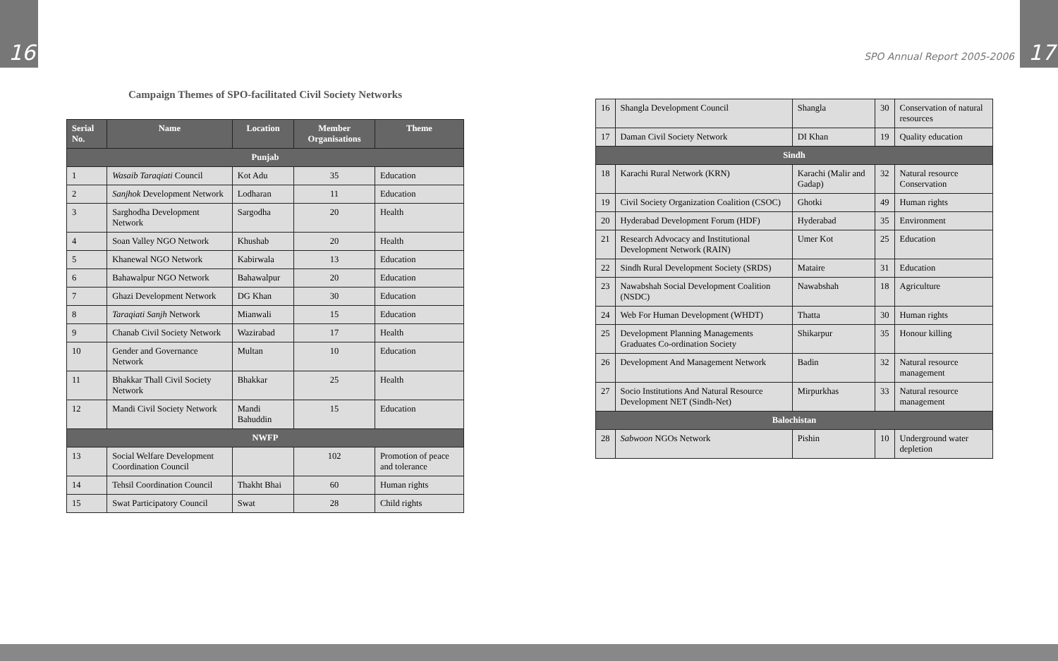16 17
Campaign Themes of SPO-facilitated Civil Society Networks
| Serial No. | Name | Location | Member Organisations | Theme |
| --- | --- | --- | --- | --- |
| Punjab | | | | |
| 1 | Wasaib Taraqiati Council | Kot Adu | 35 | Education |
| 2 | Sanjhok Development Network | Lodharan | 11 | Education |
| 3 | Sarghodha Development Network | Sargodha | 20 | Health |
| 4 | Soan Valley NGO Network | Khushab | 20 | Health |
| 5 | Khanewal NGO Network | Kabirwala | 13 | Education |
| 6 | Bahawalpur NGO Network | Bahawalpur | 20 | Education |
| 7 | Ghazi Development Network | DG Khan | 30 | Education |
| 8 | Taraqiati Sanjh Network | Mianwali | 15 | Education |
| 9 | Chanab Civil Society Network | Wazirabad | 17 | Health |
| 10 | Gender and Governance Network | Multan | 10 | Education |
| 11 | Bhakkar Thall Civil Society Network | Bhakkar | 25 | Health |
| 12 | Mandi Civil Society Network | Mandi Bahuddin | 15 | Education |
| NWFP | | | | |
| 13 | Social Welfare Development Coordination Council | | 102 | Promotion of peace and tolerance |
| 14 | Tehsil Coordination Council | Thakht Bhai | 60 | Human rights |
| 15 | Swat Participatory Council | Swat | 28 | Child rights |
SPO Annual Report 2005-2006
| 16 | Shangla Development Council | Shangla | 30 | Conservation of natural resources |
| 17 | Daman Civil Society Network | DI Khan | 19 | Quality education |
| Sindh | | | | |
| 18 | Karachi Rural Network (KRN) | Karachi (Malir and Gadap) | 32 | Natural resource Conservation |
| 19 | Civil Society Organization Coalition (CSOC) | Ghotki | 49 | Human rights |
| 20 | Hyderabad Development Forum (HDF) | Hyderabad | 35 | Environment |
| 21 | Research Advocacy and Institutional Development Network (RAIN) | Umer Kot | 25 | Education |
| 22 | Sindh Rural Development Society (SRDS) | Mataire | 31 | Education |
| 23 | Nawabshah Social Development Coalition (NSDC) | Nawabshah | 18 | Agriculture |
| 24 | Web For Human Development (WHDT) | Thatta | 30 | Human rights |
| 25 | Development Planning Managements Graduates Co-ordination Society | Shikarpur | 35 | Honour killing |
| 26 | Development And Management Network | Badin | 32 | Natural resource management |
| 27 | Socio Institutions And Natural Resource Development NET (Sindh-Net) | Mirpurkhas | 33 | Natural resource management |
| Balochistan | | | | |
| 28 | Sabwoon NGOs Network | Pishin | 10 | Underground water depletion |